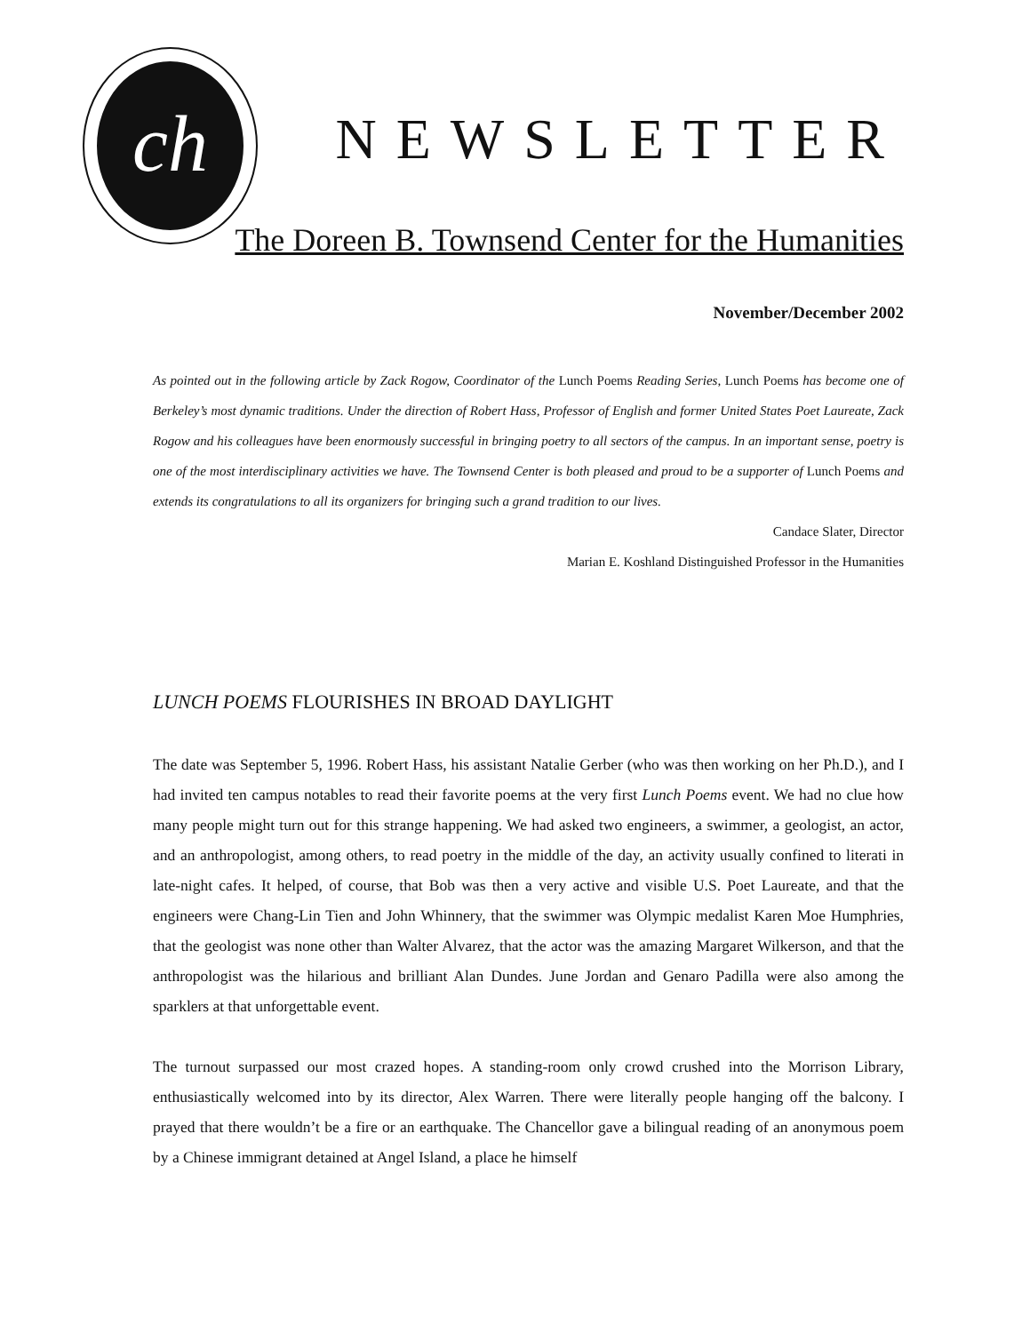ch
NEWSLETTER
The Doreen B. Townsend Center for the Humanities
November/December 2002
As pointed out in the following article by Zack Rogow, Coordinator of the Lunch Poems Reading Series, Lunch Poems has become one of Berkeley’s most dynamic traditions. Under the direction of Robert Hass, Professor of English and former United States Poet Laureate, Zack Rogow and his colleagues have been enormously successful in bringing poetry to all sectors of the campus. In an important sense, poetry is one of the most interdisciplinary activities we have. The Townsend Center is both pleased and proud to be a supporter of Lunch Poems and extends its congratulations to all its organizers for bringing such a grand tradition to our lives.
Candace Slater, Director
Marian E. Koshland Distinguished Professor in the Humanities
LUNCH POEMS FLOURISHES IN BROAD DAYLIGHT
The date was September 5, 1996. Robert Hass, his assistant Natalie Gerber (who was then working on her Ph.D.), and I had invited ten campus notables to read their favorite poems at the very first Lunch Poems event. We had no clue how many people might turn out for this strange happening. We had asked two engineers, a swimmer, a geologist, an actor, and an anthropologist, among others, to read poetry in the middle of the day, an activity usually confined to literati in late-night cafes. It helped, of course, that Bob was then a very active and visible U.S. Poet Laureate, and that the engineers were Chang-Lin Tien and John Whinnery, that the swimmer was Olympic medalist Karen Moe Humphries, that the geologist was none other than Walter Alvarez, that the actor was the amazing Margaret Wilkerson, and that the anthropologist was the hilarious and brilliant Alan Dundes. June Jordan and Genaro Padilla were also among the sparklers at that unforgettable event.
The turnout surpassed our most crazed hopes. A standing-room only crowd crushed into the Morrison Library, enthusiastically welcomed into by its director, Alex Warren. There were literally people hanging off the balcony. I prayed that there wouldn’t be a fire or an earthquake. The Chancellor gave a bilingual reading of an anonymous poem by a Chinese immigrant detained at Angel Island, a place he himself